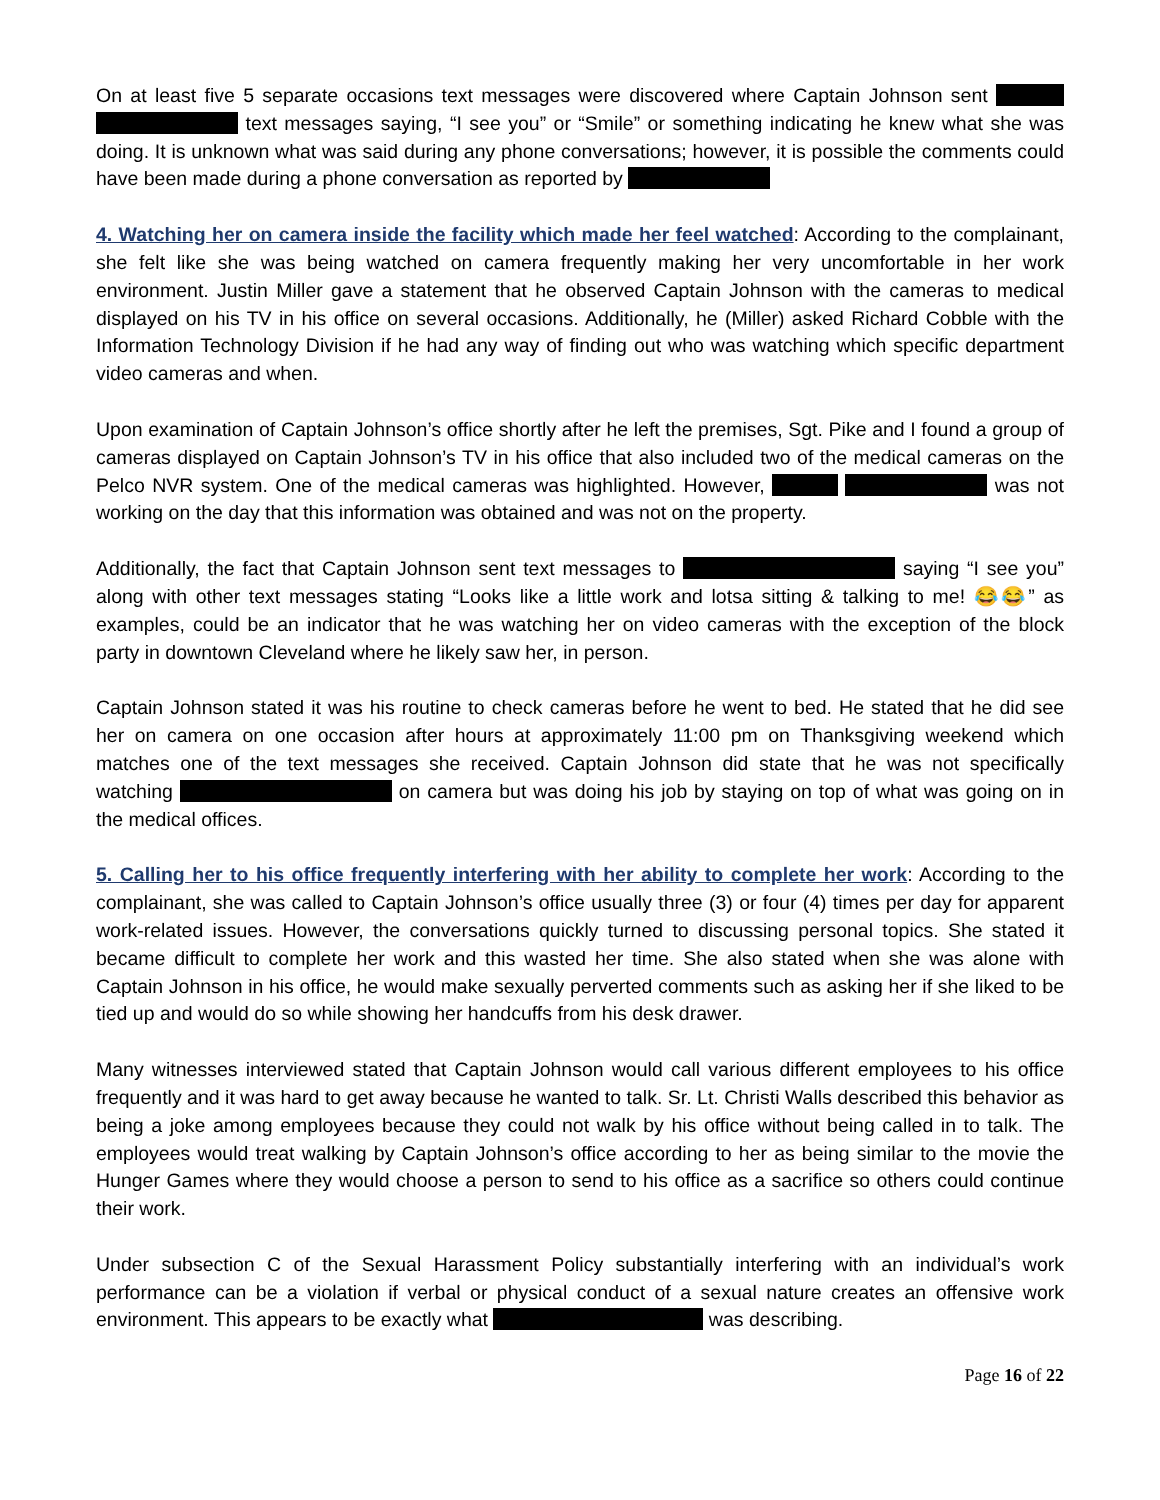On at least five 5 separate occasions text messages were discovered where Captain Johnson sent text messages saying, “I see you” or “Smile” or something indicating he knew what she was doing. It is unknown what was said during any phone conversations; however, it is possible the comments could have been made during a phone conversation as reported by
4. Watching her on camera inside the facility which made her feel watched: According to the complainant, she felt like she was being watched on camera frequently making her very uncomfortable in her work environment. Justin Miller gave a statement that he observed Captain Johnson with the cameras to medical displayed on his TV in his office on several occasions. Additionally, he (Miller) asked Richard Cobble with the Information Technology Division if he had any way of finding out who was watching which specific department video cameras and when.
Upon examination of Captain Johnson’s office shortly after he left the premises, Sgt. Pike and I found a group of cameras displayed on Captain Johnson’s TV in his office that also included two of the medical cameras on the Pelco NVR system. One of the medical cameras was highlighted. However, was not working on the day that this information was obtained and was not on the property.
Additionally, the fact that Captain Johnson sent text messages to saying “I see you” along with other text messages stating “Looks like a little work and lotsa sitting & talking to me! 😂😂” as examples, could be an indicator that he was watching her on video cameras with the exception of the block party in downtown Cleveland where he likely saw her, in person.
Captain Johnson stated it was his routine to check cameras before he went to bed. He stated that he did see her on camera on one occasion after hours at approximately 11:00 pm on Thanksgiving weekend which matches one of the text messages she received. Captain Johnson did state that he was not specifically watching on camera but was doing his job by staying on top of what was going on in the medical offices.
5. Calling her to his office frequently interfering with her ability to complete her work: According to the complainant, she was called to Captain Johnson’s office usually three (3) or four (4) times per day for apparent work-related issues. However, the conversations quickly turned to discussing personal topics. She stated it became difficult to complete her work and this wasted her time. She also stated when she was alone with Captain Johnson in his office, he would make sexually perverted comments such as asking her if she liked to be tied up and would do so while showing her handcuffs from his desk drawer.
Many witnesses interviewed stated that Captain Johnson would call various different employees to his office frequently and it was hard to get away because he wanted to talk. Sr. Lt. Christi Walls described this behavior as being a joke among employees because they could not walk by his office without being called in to talk. The employees would treat walking by Captain Johnson’s office according to her as being similar to the movie the Hunger Games where they would choose a person to send to his office as a sacrifice so others could continue their work.
Under subsection C of the Sexual Harassment Policy substantially interfering with an individual’s work performance can be a violation if verbal or physical conduct of a sexual nature creates an offensive work environment. This appears to be exactly what was describing.
Page 16 of 22